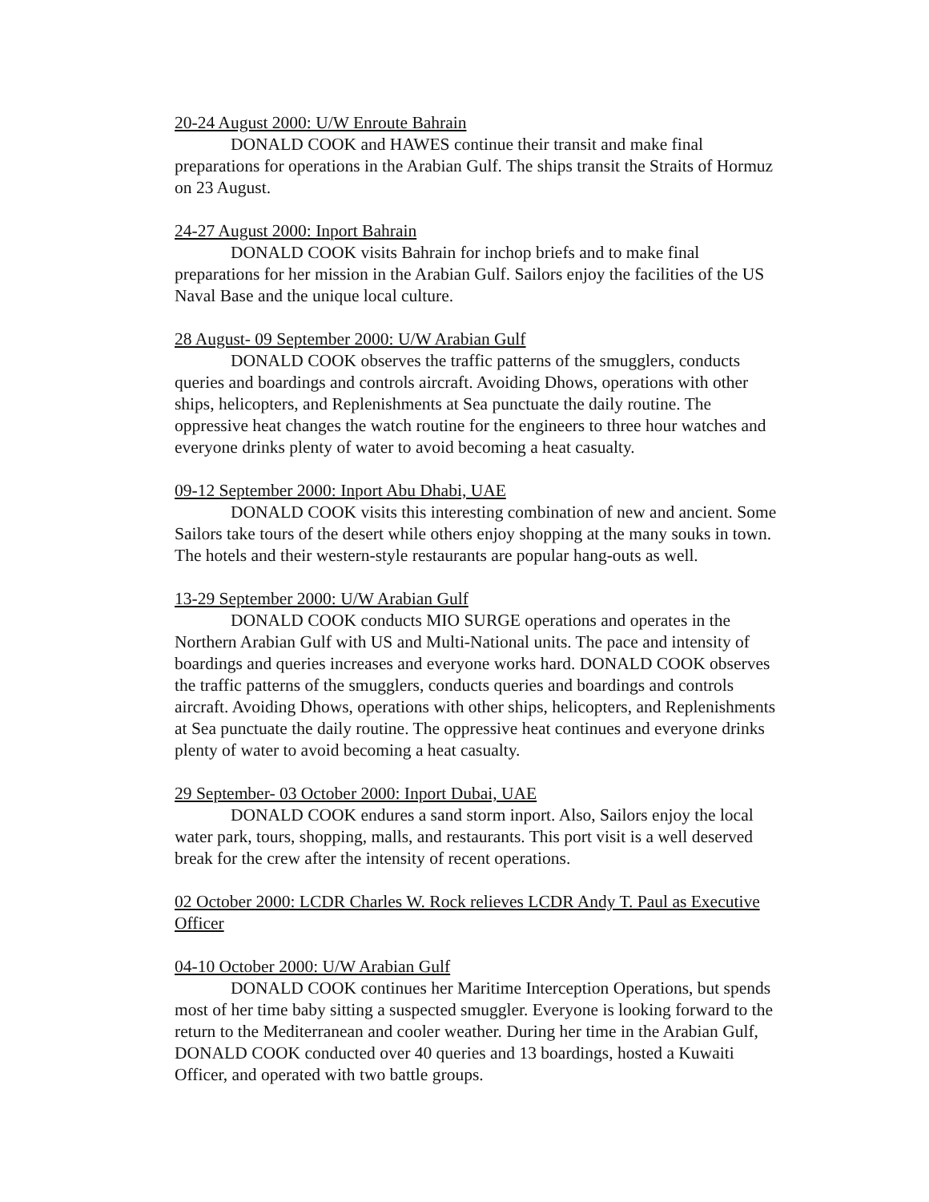20-24 August 2000: U/W Enroute Bahrain
DONALD COOK and HAWES continue their transit and make final preparations for operations in the Arabian Gulf. The ships transit the Straits of Hormuz on 23 August.
24-27 August 2000: Inport Bahrain
DONALD COOK visits Bahrain for inchop briefs and to make final preparations for her mission in the Arabian Gulf. Sailors enjoy the facilities of the US Naval Base and the unique local culture.
28 August- 09 September 2000: U/W Arabian Gulf
DONALD COOK observes the traffic patterns of the smugglers, conducts queries and boardings and controls aircraft. Avoiding Dhows, operations with other ships, helicopters, and Replenishments at Sea punctuate the daily routine. The oppressive heat changes the watch routine for the engineers to three hour watches and everyone drinks plenty of water to avoid becoming a heat casualty.
09-12 September 2000: Inport Abu Dhabi, UAE
DONALD COOK visits this interesting combination of new and ancient. Some Sailors take tours of the desert while others enjoy shopping at the many souks in town. The hotels and their western-style restaurants are popular hang-outs as well.
13-29 September 2000: U/W Arabian Gulf
DONALD COOK conducts MIO SURGE operations and operates in the Northern Arabian Gulf with US and Multi-National units. The pace and intensity of boardings and queries increases and everyone works hard. DONALD COOK observes the traffic patterns of the smugglers, conducts queries and boardings and controls aircraft. Avoiding Dhows, operations with other ships, helicopters, and Replenishments at Sea punctuate the daily routine. The oppressive heat continues and everyone drinks plenty of water to avoid becoming a heat casualty.
29 September- 03 October 2000: Inport Dubai, UAE
DONALD COOK endures a sand storm inport. Also, Sailors enjoy the local water park, tours, shopping, malls, and restaurants. This port visit is a well deserved break for the crew after the intensity of recent operations.
02 October 2000: LCDR Charles W. Rock relieves LCDR Andy T. Paul as Executive Officer
04-10 October 2000: U/W Arabian Gulf
DONALD COOK continues her Maritime Interception Operations, but spends most of her time baby sitting a suspected smuggler. Everyone is looking forward to the return to the Mediterranean and cooler weather. During her time in the Arabian Gulf, DONALD COOK conducted over 40 queries and 13 boardings, hosted a Kuwaiti Officer, and operated with two battle groups.